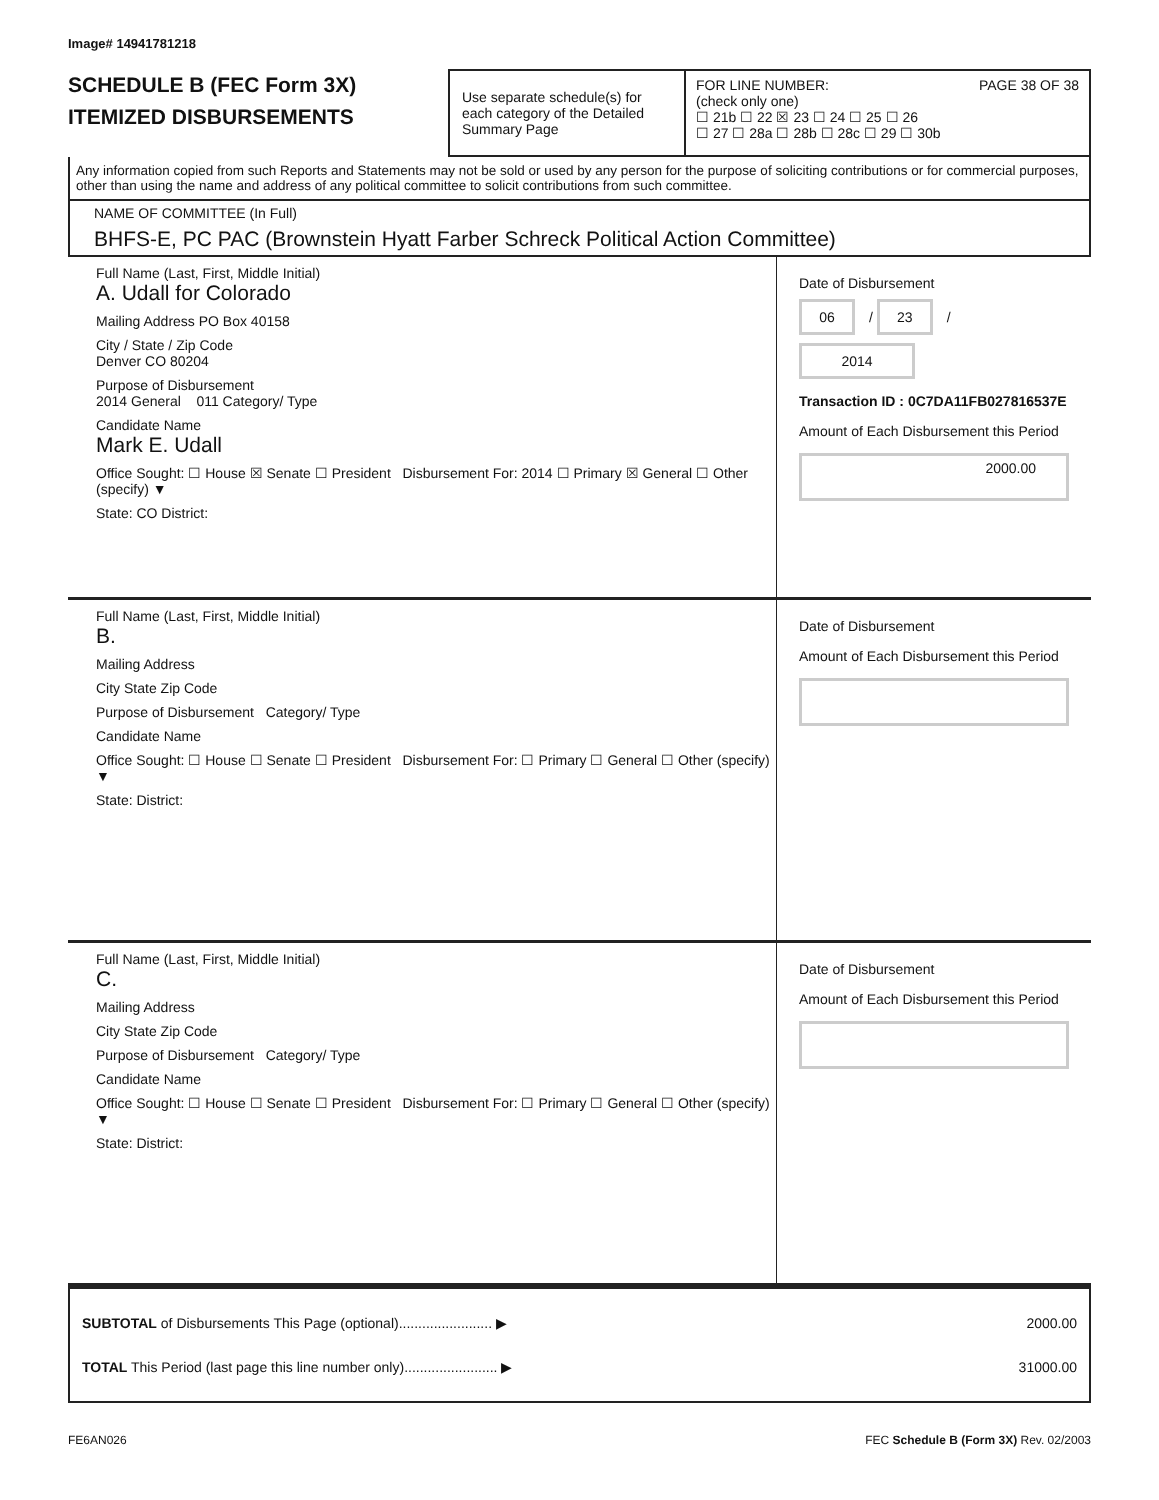Image# 14941781218
SCHEDULE B (FEC Form 3X)
ITEMIZED DISBURSEMENTS
Use separate schedule(s) for each category of the Detailed Summary Page
FOR LINE NUMBER: PAGE 38 OF 38
(check only one)
☐ 21b ☐ 22 ☒ 23 ☐ 24 ☐ 25 ☐ 26
☐ 27 ☐ 28a ☐ 28b ☐ 28c ☐ 29 ☐ 30b
Any information copied from such Reports and Statements may not be sold or used by any person for the purpose of soliciting contributions or for commercial purposes, other than using the name and address of any political committee to solicit contributions from such committee.
NAME OF COMMITTEE (In Full)
BHFS-E, PC PAC (Brownstein Hyatt Farber Schreck Political Action Committee)
Full Name (Last, First, Middle Initial)
A. Udall for Colorado
Mailing Address PO Box 40158
City / State / Zip Code
Denver CO 80204
Purpose of Disbursement
2014 General 011 Category/ Type
Candidate Name
Mark E. Udall
Office Sought: ☐ House ☒ Senate ☐ President Disbursement For: 2014 ☐ Primary ☒ General ☐ Other (specify) ▼
State: CO District:
Date of Disbursement
06 / 23 / 2014
Transaction ID : 0C7DA11FB027816537E
Amount of Each Disbursement this Period
2000.00
Full Name (Last, First, Middle Initial)
B.
Mailing Address
City State Zip Code
Purpose of Disbursement Category/ Type
Candidate Name
Office Sought: ☐ House ☐ Senate ☐ President Disbursement For: ☐ Primary ☐ General ☐ Other (specify) ▼
State: District:
Date of Disbursement
Amount of Each Disbursement this Period
Full Name (Last, First, Middle Initial)
C.
Mailing Address
City State Zip Code
Purpose of Disbursement Category/ Type
Candidate Name
Office Sought: ☐ House ☐ Senate ☐ President Disbursement For: ☐ Primary ☐ General ☐ Other (specify) ▼
State: District:
Date of Disbursement
Amount of Each Disbursement this Period
SUBTOTAL of Disbursements This Page (optional)........................ ▶ 2000.00
TOTAL This Period (last page this line number only)........................ ▶ 31000.00
FE6AN026 FEC Schedule B (Form 3X) Rev. 02/2003